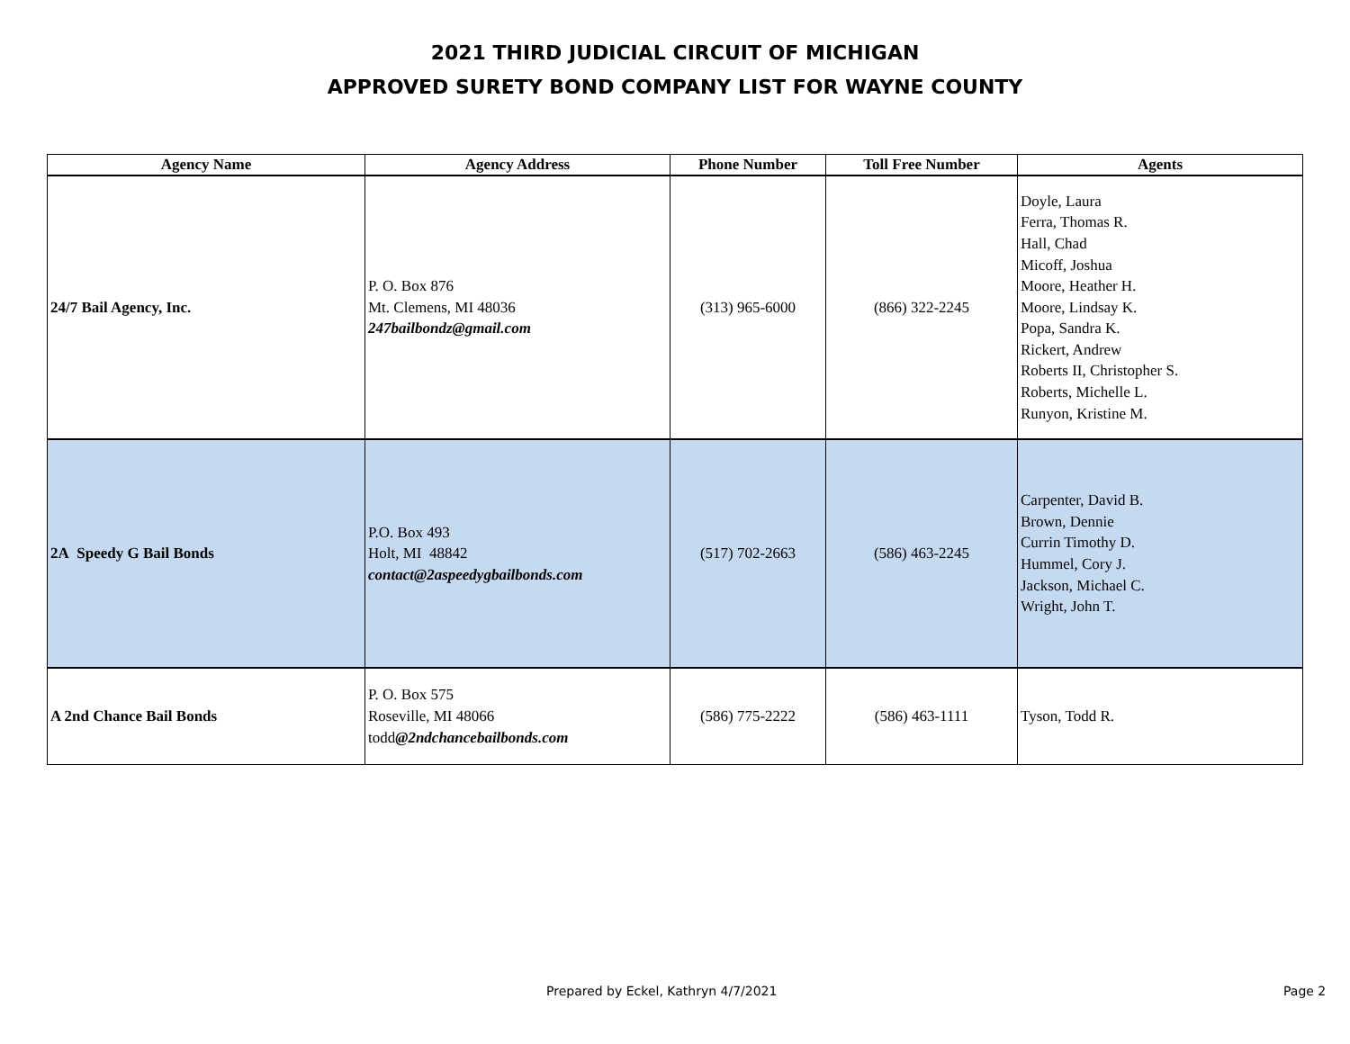2021 THIRD JUDICIAL CIRCUIT OF MICHIGAN
APPROVED SURETY BOND COMPANY LIST FOR WAYNE COUNTY
| Agency Name | Agency Address | Phone Number | Toll Free Number | Agents |
| --- | --- | --- | --- | --- |
| 24/7 Bail Agency, Inc. | P. O. Box 876 Mt. Clemens, MI 48036 247bailbondz@gmail.com | (313) 965-6000 | (866) 322-2245 | Doyle, Laura Ferra, Thomas R. Hall, Chad Micoff, Joshua Moore, Heather H. Moore, Lindsay K. Popa, Sandra K. Rickert, Andrew Roberts II, Christopher S. Roberts, Michelle L. Runyon, Kristine M. |
| 2A Speedy G Bail Bonds | P.O. Box 493 Holt, MI 48842 contact@2aspeedygbailbonds.com | (517) 702-2663 | (586) 463-2245 | Carpenter, David B. Brown, Dennie Currin Timothy D. Hummel, Cory J. Jackson, Michael C. Wright, John T. |
| A 2nd Chance Bail Bonds | P. O. Box 575 Roseville, MI 48066 todd @2ndchancebailbonds.com | (586) 775-2222 | (586) 463-1111 | Tyson, Todd R. |
Prepared by Eckel, Kathryn 4/7/2021 Page 2